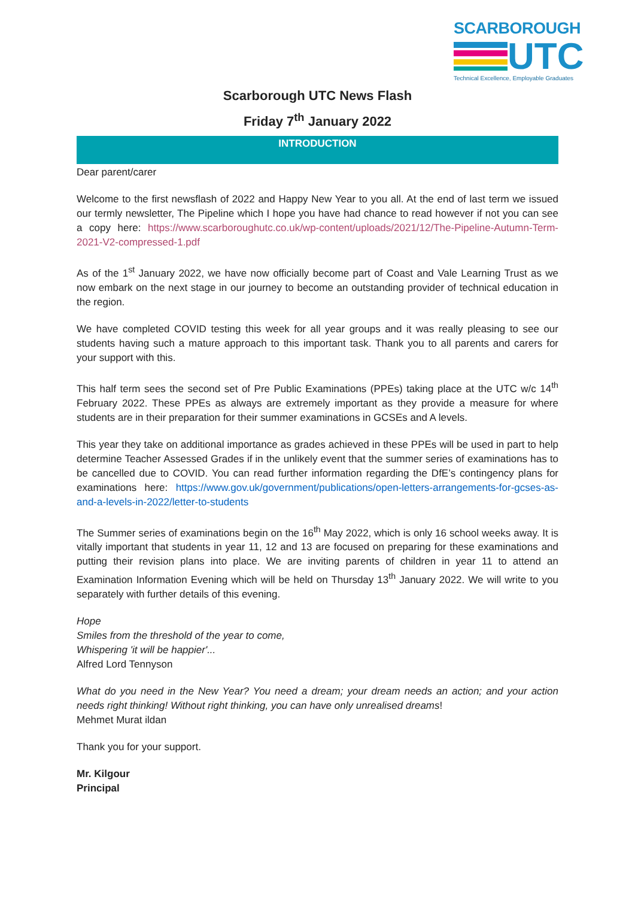SCARBOROUGH
UTC
Technical Excellence, Employable Graduates
Scarborough UTC News Flash
Friday 7<sup>th</sup> January 2022
INTRODUCTION
Dear parent/carer
Welcome to the first newsflash of 2022 and Happy New Year to you all. At the end of last term we issued our termly newsletter, The Pipeline which I hope you have had chance to read however if not you can see a copy here: https://www.scarboroughutc.co.uk/wp-content/uploads/2021/12/The-Pipeline-Autumn-Term-2021-V2-compressed-1.pdf
As of the 1<sup>st</sup> January 2022, we have now officially become part of Coast and Vale Learning Trust as we now embark on the next stage in our journey to become an outstanding provider of technical education in the region.
We have completed COVID testing this week for all year groups and it was really pleasing to see our students having such a mature approach to this important task. Thank you to all parents and carers for your support with this.
This half term sees the second set of Pre Public Examinations (PPEs) taking place at the UTC w/c 14<sup>th</sup> February 2022. These PPEs as always are extremely important as they provide a measure for where students are in their preparation for their summer examinations in GCSEs and A levels.
This year they take on additional importance as grades achieved in these PPEs will be used in part to help determine Teacher Assessed Grades if in the unlikely event that the summer series of examinations has to be cancelled due to COVID. You can read further information regarding the DfE’s contingency plans for examinations here: https://www.gov.uk/government/publications/open-letters-arrangements-for-gcses-as-and-a-levels-in-2022/letter-to-students
The Summer series of examinations begin on the 16<sup>th</sup> May 2022, which is only 16 school weeks away. It is vitally important that students in year 11, 12 and 13 are focused on preparing for these examinations and putting their revision plans into place. We are inviting parents of children in year 11 to attend an Examination Information Evening which will be held on Thursday 13<sup>th</sup> January 2022. We will write to you separately with further details of this evening.
Hope
Smiles from the threshold of the year to come,
Whispering 'it will be happier'...
Alfred Lord Tennyson
What do you need in the New Year? You need a dream; your dream needs an action; and your action needs right thinking! Without right thinking, you can have only unrealised dreams!
Mehmet Murat ildan
Thank you for your support.
Mr. Kilgour
Principal